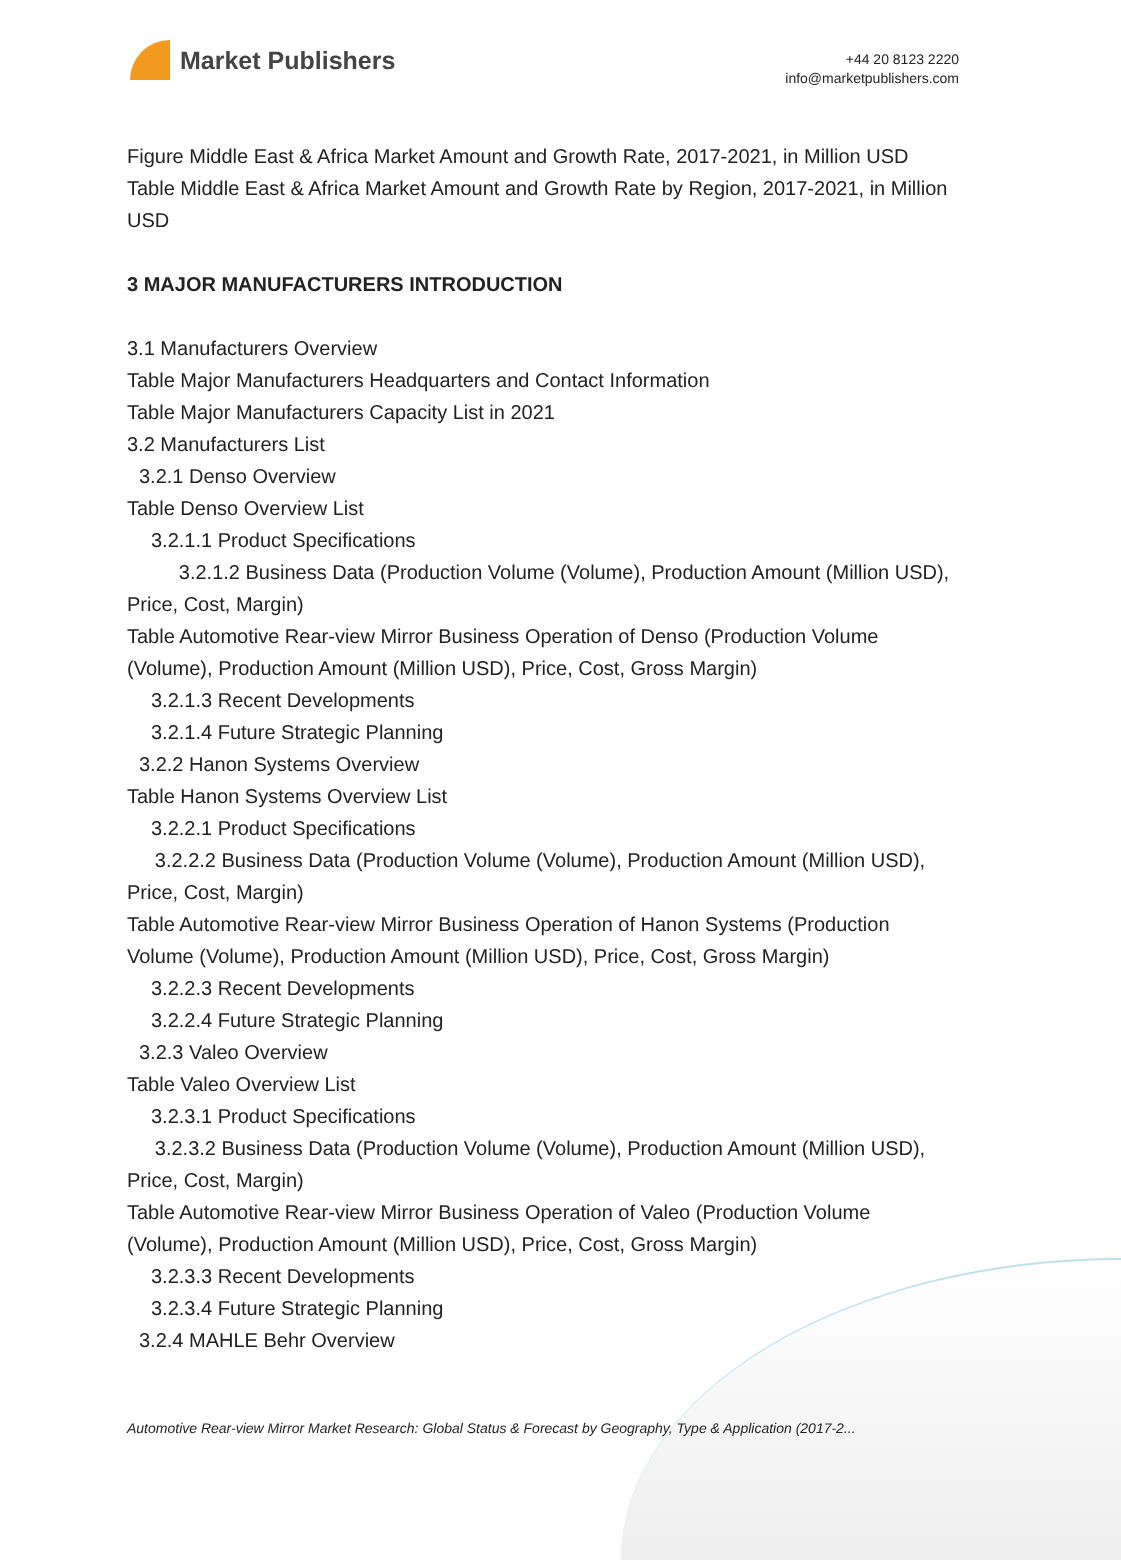Market Publishers
+44 20 8123 2220
info@marketpublishers.com
Figure Middle East & Africa Market Amount and Growth Rate, 2017-2021, in Million USD
Table Middle East & Africa Market Amount and Growth Rate by Region, 2017-2021, in Million USD
3 MAJOR MANUFACTURERS INTRODUCTION
3.1 Manufacturers Overview
Table Major Manufacturers Headquarters and Contact Information
Table Major Manufacturers Capacity List in 2021
3.2 Manufacturers List
3.2.1 Denso Overview
Table Denso Overview List
3.2.1.1 Product Specifications
3.2.1.2 Business Data (Production Volume (Volume), Production Amount (Million USD), Price, Cost, Margin)
Table Automotive Rear-view Mirror Business Operation of Denso (Production Volume (Volume), Production Amount (Million USD), Price, Cost, Gross Margin)
3.2.1.3 Recent Developments
3.2.1.4 Future Strategic Planning
3.2.2 Hanon Systems Overview
Table Hanon Systems Overview List
3.2.2.1 Product Specifications
3.2.2.2 Business Data (Production Volume (Volume), Production Amount (Million USD), Price, Cost, Margin)
Table Automotive Rear-view Mirror Business Operation of Hanon Systems (Production Volume (Volume), Production Amount (Million USD), Price, Cost, Gross Margin)
3.2.2.3 Recent Developments
3.2.2.4 Future Strategic Planning
3.2.3 Valeo Overview
Table Valeo Overview List
3.2.3.1 Product Specifications
3.2.3.2 Business Data (Production Volume (Volume), Production Amount (Million USD), Price, Cost, Margin)
Table Automotive Rear-view Mirror Business Operation of Valeo (Production Volume (Volume), Production Amount (Million USD), Price, Cost, Gross Margin)
3.2.3.3 Recent Developments
3.2.3.4 Future Strategic Planning
3.2.4 MAHLE Behr Overview
Automotive Rear-view Mirror Market Research: Global Status & Forecast by Geography, Type & Application (2017-2...